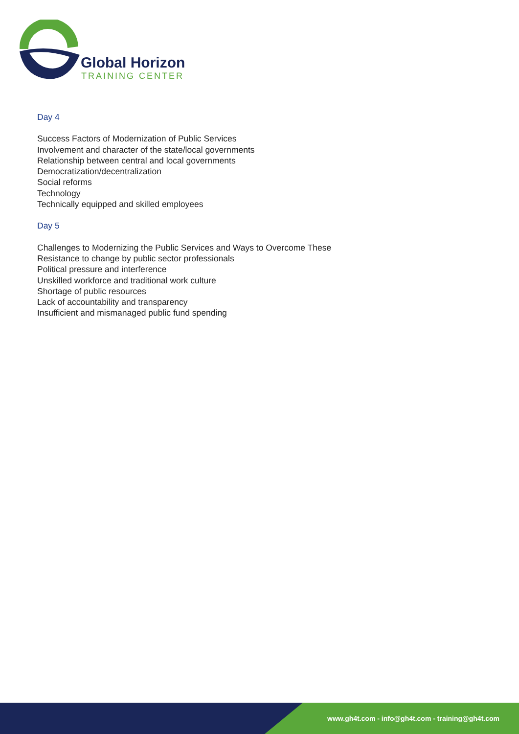Global Horizon
TRAINING CENTER
Day 4
Success Factors of Modernization of Public Services
Involvement and character of the state/local governments
Relationship between central and local governments
Democratization/decentralization
Social reforms
Technology
Technically equipped and skilled employees
Day 5
Challenges to Modernizing the Public Services and Ways to Overcome These
Resistance to change by public sector professionals
Political pressure and interference
Unskilled workforce and traditional work culture
Shortage of public resources
Lack of accountability and transparency
Insufficient and mismanaged public fund spending
www.gh4t.com - info@gh4t.com - training@gh4t.com